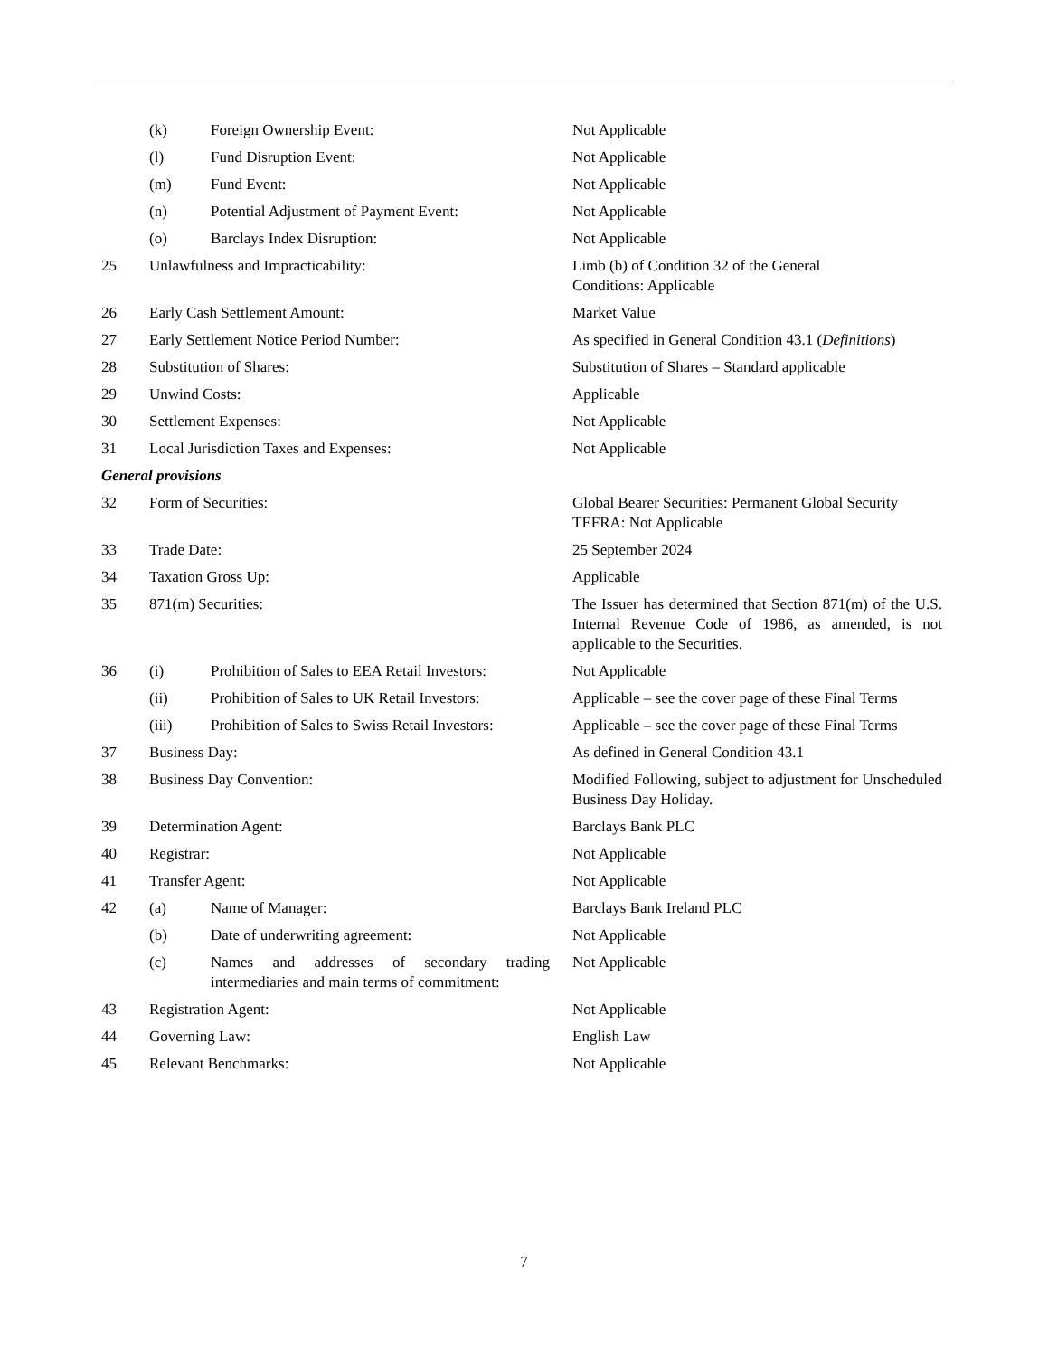| | (k) | Foreign Ownership Event: | | Not Applicable |
| | (l) | Fund Disruption Event: | | Not Applicable |
| | (m) | Fund Event: | | Not Applicable |
| | (n) | Potential Adjustment of Payment Event: | | Not Applicable |
| | (o) | Barclays Index Disruption: | | Not Applicable |
| 25 | Unlawfulness and Impracticability: | | | Limb (b) of Condition 32 of the General Conditions: Applicable |
| 26 | Early Cash Settlement Amount: | | | Market Value |
| 27 | Early Settlement Notice Period Number: | | | As specified in General Condition 43.1 ( Definitions ) |
| 28 | Substitution of Shares: | | | Substitution of Shares – Standard applicable |
| 29 | Unwind Costs: | | | Applicable |
| 30 | Settlement Expenses: | | | Not Applicable |
| 31 | Local Jurisdiction Taxes and Expenses: | | | Not Applicable |
| General provisions | | | | |
| 32 | Form of Securities: | | | Global Bearer Securities: Permanent Global Security TEFRA: Not Applicable |
| 33 | Trade Date: | | | 25 September 2024 |
| 34 | Taxation Gross Up: | | | Applicable |
| 35 | 871(m) Securities: | | | The Issuer has determined that Section 871(m) of the U.S. Internal Revenue Code of 1986, as amended, is not applicable to the Securities. |
| 36 | (i) | Prohibition of Sales to EEA Retail Investors: | | Not Applicable |
| | (ii) | Prohibition of Sales to UK Retail Investors: | | Applicable – see the cover page of these Final Terms |
| | (iii) | Prohibition of Sales to Swiss Retail Investors: | | Applicable – see the cover page of these Final Terms |
| 37 | Business Day: | | | As defined in General Condition 43.1 |
| 38 | Business Day Convention: | | | Modified Following, subject to adjustment for Unscheduled Business Day Holiday. |
| 39 | Determination Agent: | | | Barclays Bank PLC |
| 40 | Registrar: | | | Not Applicable |
| 41 | Transfer Agent: | | | Not Applicable |
| 42 | (a) | Name of Manager: | | Barclays Bank Ireland PLC |
| | (b) | Date of underwriting agreement: | | Not Applicable |
| | (c) | Names and addresses of secondary trading intermediaries and main terms of commitment: | | Not Applicable |
| 43 | Registration Agent: | | | Not Applicable |
| 44 | Governing Law: | | | English Law |
| 45 | Relevant Benchmarks: | | | Not Applicable |
7